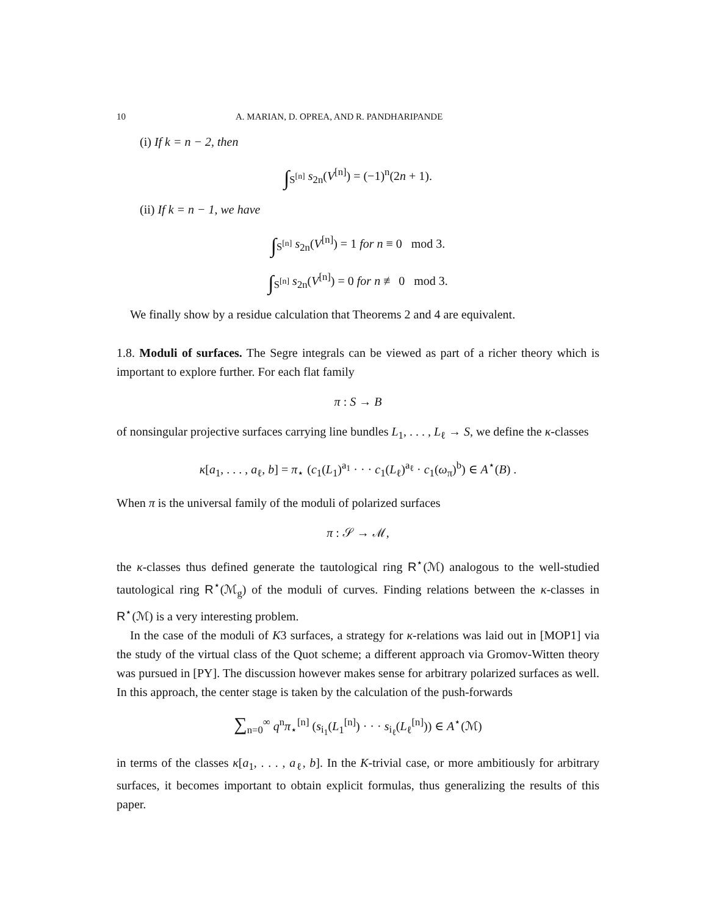10 A. MARIAN, D. OPREA, AND R. PANDHARIPANDE
(i) If k = n − 2, then
∫<sub>S<sup>[n]</sup></sub> s<sub>2n</sub>(V<sup>[n]</sup>) = (−1)<sup>n</sup>(2n + 1).
(ii) If k = n − 1, we have
∫<sub>S<sup>[n]</sup></sub> s<sub>2n</sub>(V<sup>[n]</sup>) = 1 for n ≡ 0 mod 3.
∫<sub>S<sup>[n]</sup></sub> s<sub>2n</sub>(V<sup>[n]</sup>) = 0 for n ≢ 0 mod 3.
We finally show by a residue calculation that Theorems 2 and 4 are equivalent.
1.8. Moduli of surfaces. The Segre integrals can be viewed as part of a richer theory which is important to explore further. For each flat family
π : S → B
of nonsingular projective surfaces carrying line bundles L<sub>1</sub>, . . . , L<sub>ℓ</sub> → S, we define the κ-classes
κ[a<sub>1</sub>, . . . , a<sub>ℓ</sub>, b] = π<sub>⋆</sub> (c<sub>1</sub>(L<sub>1</sub>)<sup>a<sub>1</sub></sup> · · · c<sub>1</sub>(L<sub>ℓ</sub>)<sup>a<sub>ℓ</sub></sup> · c<sub>1</sub>(ω<sub>π</sub>)<sup>b</sup>) ∈ A<sup>⋆</sup>(B) .
When π is the universal family of the moduli of polarized surfaces
π : 𝒮 → ℳ,
the κ-classes thus defined generate the tautological ring R<sup>⋆</sup>(ℳ) analogous to the well-studied tautological ring R<sup>⋆</sup>(ℳ<sub>g</sub>) of the moduli of curves. Finding relations between the κ-classes in R<sup>⋆</sup>(ℳ) is a very interesting problem.
In the case of the moduli of K3 surfaces, a strategy for κ-relations was laid out in [MOP1] via the study of the virtual class of the Quot scheme; a different approach via Gromov-Witten theory was pursued in [PY]. The discussion however makes sense for arbitrary polarized surfaces as well. In this approach, the center stage is taken by the calculation of the push-forwards
∑<sub>n=0</sub><sup>∞</sup> q<sup>n</sup>π<sub>⋆</sub><sup>[n]</sup> (s<sub>i<sub>1</sub></sub>(L<sub>1</sub><sup>[n]</sup>) · · · s<sub>i<sub>ℓ</sub></sub>(L<sub>ℓ</sub><sup>[n]</sup>)) ∈ A<sup>⋆</sup>(ℳ)
in terms of the classes κ[a<sub>1</sub>, . . . , a<sub>ℓ</sub>, b]. In the K-trivial case, or more ambitiously for arbitrary surfaces, it becomes important to obtain explicit formulas, thus generalizing the results of this paper.